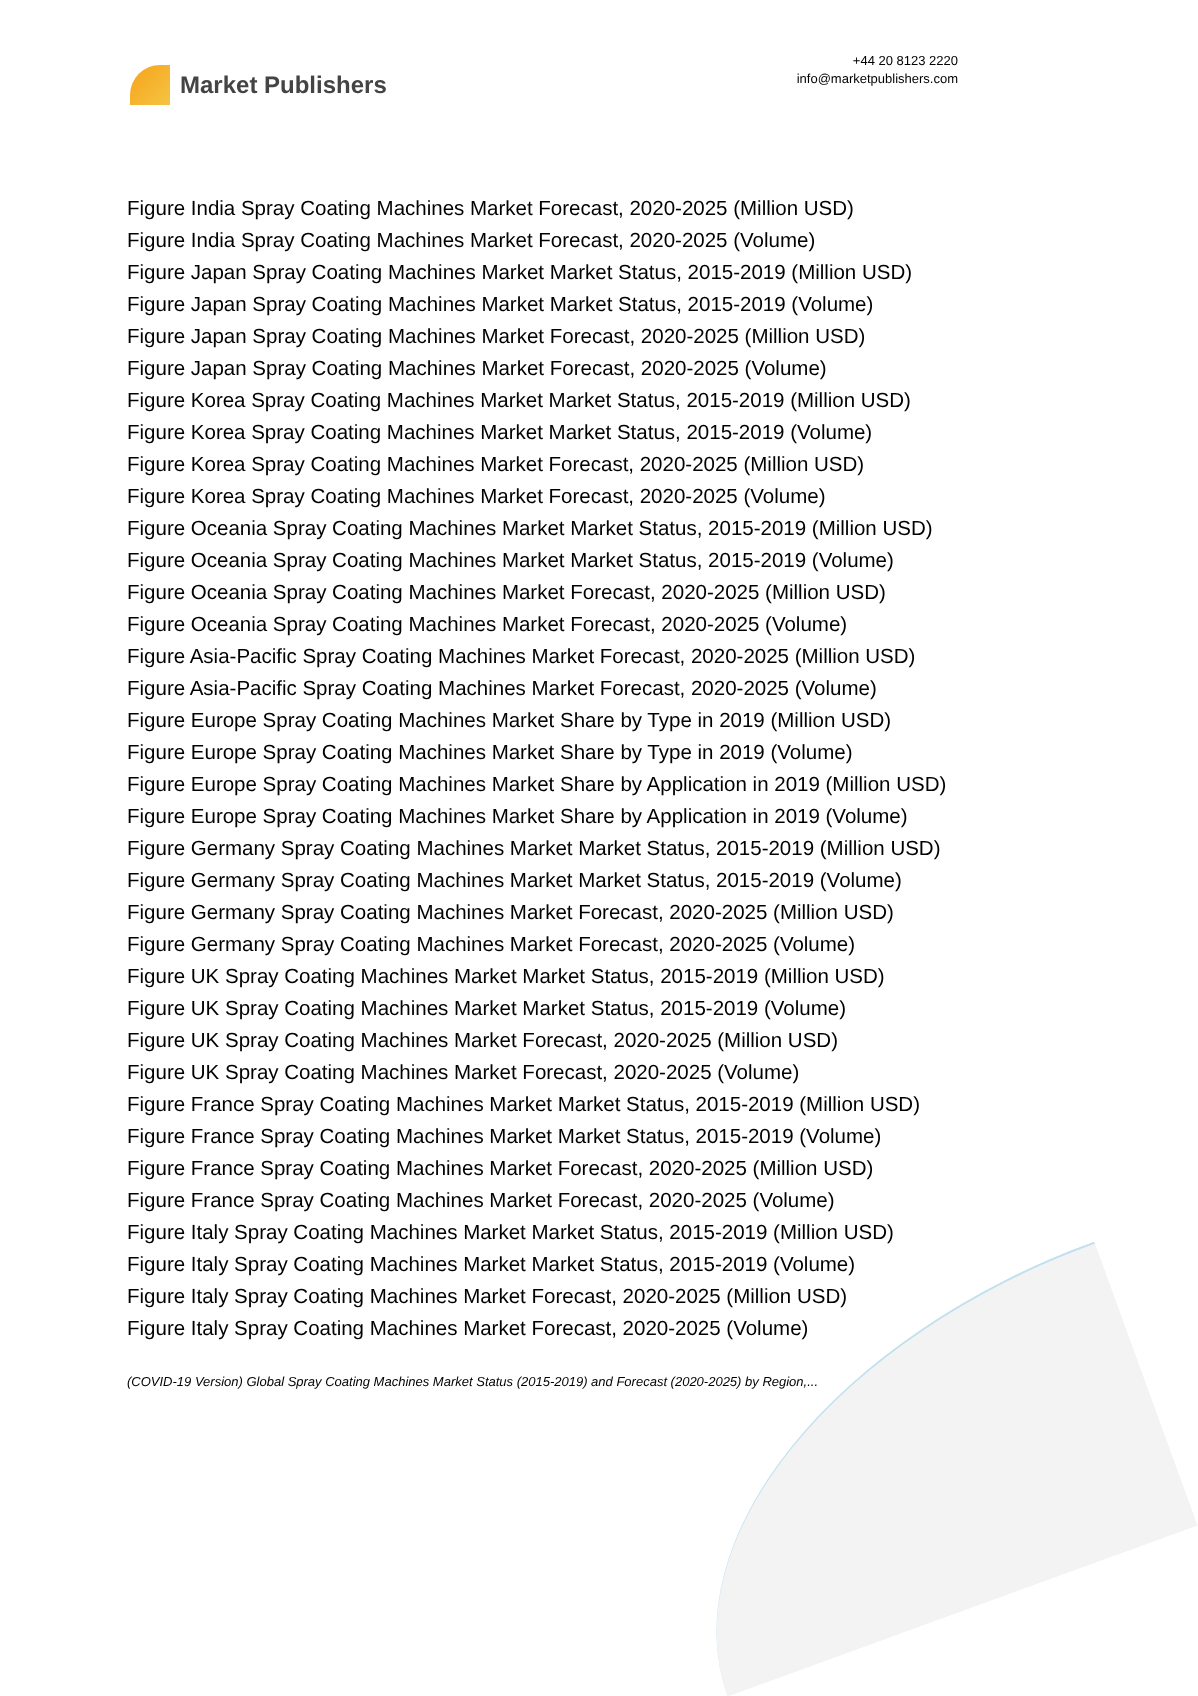Market Publishers
+44 20 8123 2220
info@marketpublishers.com
Figure India Spray Coating Machines Market Forecast, 2020-2025 (Million USD)
Figure India Spray Coating Machines Market Forecast, 2020-2025 (Volume)
Figure Japan Spray Coating Machines Market Market Status, 2015-2019 (Million USD)
Figure Japan Spray Coating Machines Market Market Status, 2015-2019 (Volume)
Figure Japan Spray Coating Machines Market Forecast, 2020-2025 (Million USD)
Figure Japan Spray Coating Machines Market Forecast, 2020-2025 (Volume)
Figure Korea Spray Coating Machines Market Market Status, 2015-2019 (Million USD)
Figure Korea Spray Coating Machines Market Market Status, 2015-2019 (Volume)
Figure Korea Spray Coating Machines Market Forecast, 2020-2025 (Million USD)
Figure Korea Spray Coating Machines Market Forecast, 2020-2025 (Volume)
Figure Oceania Spray Coating Machines Market Market Status, 2015-2019 (Million USD)
Figure Oceania Spray Coating Machines Market Market Status, 2015-2019 (Volume)
Figure Oceania Spray Coating Machines Market Forecast, 2020-2025 (Million USD)
Figure Oceania Spray Coating Machines Market Forecast, 2020-2025 (Volume)
Figure Asia-Pacific Spray Coating Machines Market Forecast, 2020-2025 (Million USD)
Figure Asia-Pacific Spray Coating Machines Market Forecast, 2020-2025 (Volume)
Figure Europe Spray Coating Machines Market Share by Type in 2019 (Million USD)
Figure Europe Spray Coating Machines Market Share by Type in 2019 (Volume)
Figure Europe Spray Coating Machines Market Share by Application in 2019 (Million USD)
Figure Europe Spray Coating Machines Market Share by Application in 2019 (Volume)
Figure Germany Spray Coating Machines Market Market Status, 2015-2019 (Million USD)
Figure Germany Spray Coating Machines Market Market Status, 2015-2019 (Volume)
Figure Germany Spray Coating Machines Market Forecast, 2020-2025 (Million USD)
Figure Germany Spray Coating Machines Market Forecast, 2020-2025 (Volume)
Figure UK Spray Coating Machines Market Market Status, 2015-2019 (Million USD)
Figure UK Spray Coating Machines Market Market Status, 2015-2019 (Volume)
Figure UK Spray Coating Machines Market Forecast, 2020-2025 (Million USD)
Figure UK Spray Coating Machines Market Forecast, 2020-2025 (Volume)
Figure France Spray Coating Machines Market Market Status, 2015-2019 (Million USD)
Figure France Spray Coating Machines Market Market Status, 2015-2019 (Volume)
Figure France Spray Coating Machines Market Forecast, 2020-2025 (Million USD)
Figure France Spray Coating Machines Market Forecast, 2020-2025 (Volume)
Figure Italy Spray Coating Machines Market Market Status, 2015-2019 (Million USD)
Figure Italy Spray Coating Machines Market Market Status, 2015-2019 (Volume)
Figure Italy Spray Coating Machines Market Forecast, 2020-2025 (Million USD)
Figure Italy Spray Coating Machines Market Forecast, 2020-2025 (Volume)
(COVID-19 Version) Global Spray Coating Machines Market Status (2015-2019) and Forecast (2020-2025) by Region,...